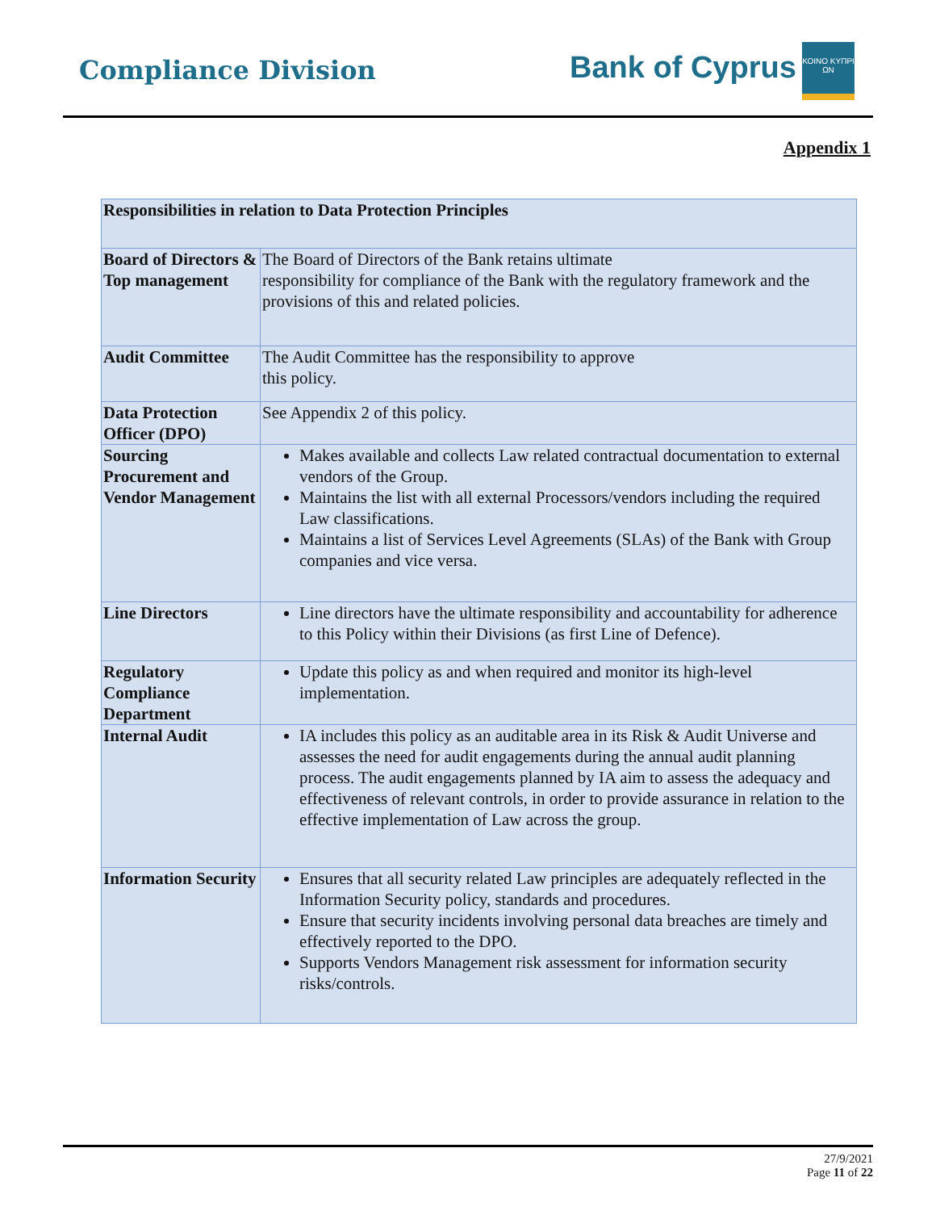Compliance Division Bank of Cyprus
ΚΟΙΝΟ ΚΥΠΡΙ ΩΝ
Appendix 1
| Responsibilities in relation to Data Protection Principles | |
| Board of Directors & Top management | The Board of Directors of the Bank retains ultimate responsibility for compliance of the Bank with the regulatory framework and the provisions of this and related policies. |
| Audit Committee | The Audit Committee has the responsibility to approve this policy. |
| Data Protection Officer (DPO) | See Appendix 2 of this policy. |
| Sourcing Procurement and Vendor Management | Makes available and collects Law related contractual documentation to external vendors of the Group. Maintains the list with all external Processors/vendors including the required Law classifications. Maintains a list of Services Level Agreements (SLAs) of the Bank with Group companies and vice versa. |
| Line Directors | Line directors have the ultimate responsibility and accountability for adherence to this Policy within their Divisions (as first Line of Defence). |
| Regulatory Compliance Department | Update this policy as and when required and monitor its high-level implementation. |
| Internal Audit | IA includes this policy as an auditable area in its Risk & Audit Universe and assesses the need for audit engagements during the annual audit planning process. The audit engagements planned by IA aim to assess the adequacy and effectiveness of relevant controls, in order to provide assurance in relation to the effective implementation of Law across the group. |
| Information Security | Ensures that all security related Law principles are adequately reflected in the Information Security policy, standards and procedures. Ensure that security incidents involving personal data breaches are timely and effectively reported to the DPO. Supports Vendors Management risk assessment for information security risks/controls. |
27/9/2021
Page 11 of 22